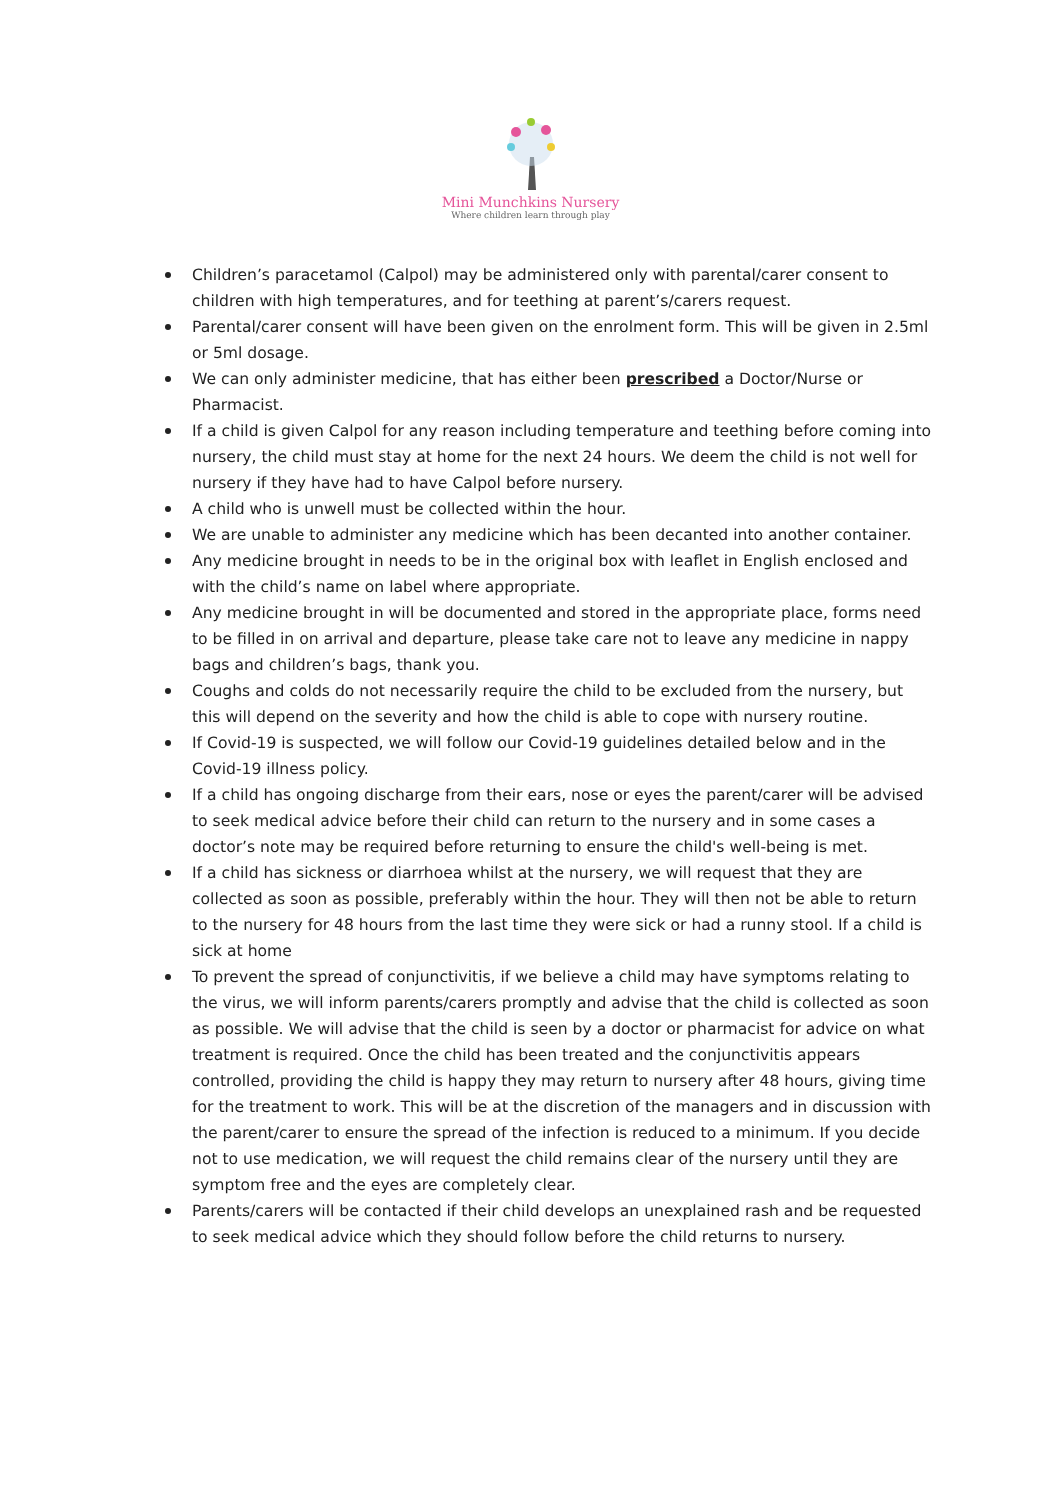Mini Munchkins Nursery
Where children learn through play
Children’s paracetamol (Calpol) may be administered only with parental/carer consent to children with high temperatures, and for teething at parent’s/carers request.
Parental/carer consent will have been given on the enrolment form. This will be given in 2.5ml or 5ml dosage.
We can only administer medicine, that has either been prescribed a Doctor/Nurse or Pharmacist.
If a child is given Calpol for any reason including temperature and teething before coming into nursery, the child must stay at home for the next 24 hours. We deem the child is not well for nursery if they have had to have Calpol before nursery.
A child who is unwell must be collected within the hour.
We are unable to administer any medicine which has been decanted into another container.
Any medicine brought in needs to be in the original box with leaflet in English enclosed and with the child’s name on label where appropriate.
Any medicine brought in will be documented and stored in the appropriate place, forms need to be filled in on arrival and departure, please take care not to leave any medicine in nappy bags and children’s bags, thank you.
Coughs and colds do not necessarily require the child to be excluded from the nursery, but this will depend on the severity and how the child is able to cope with nursery routine.
If Covid-19 is suspected, we will follow our Covid-19 guidelines detailed below and in the Covid-19 illness policy.
If a child has ongoing discharge from their ears, nose or eyes the parent/carer will be advised to seek medical advice before their child can return to the nursery and in some cases a doctor’s note may be required before returning to ensure the child's well-being is met.
If a child has sickness or diarrhoea whilst at the nursery, we will request that they are collected as soon as possible, preferably within the hour. They will then not be able to return to the nursery for 48 hours from the last time they were sick or had a runny stool. If a child is sick at home
To prevent the spread of conjunctivitis, if we believe a child may have symptoms relating to the virus, we will inform parents/carers promptly and advise that the child is collected as soon as possible. We will advise that the child is seen by a doctor or pharmacist for advice on what treatment is required. Once the child has been treated and the conjunctivitis appears controlled, providing the child is happy they may return to nursery after 48 hours, giving time for the treatment to work. This will be at the discretion of the managers and in discussion with the parent/carer to ensure the spread of the infection is reduced to a minimum. If you decide not to use medication, we will request the child remains clear of the nursery until they are symptom free and the eyes are completely clear.
Parents/carers will be contacted if their child develops an unexplained rash and be requested to seek medical advice which they should follow before the child returns to nursery.